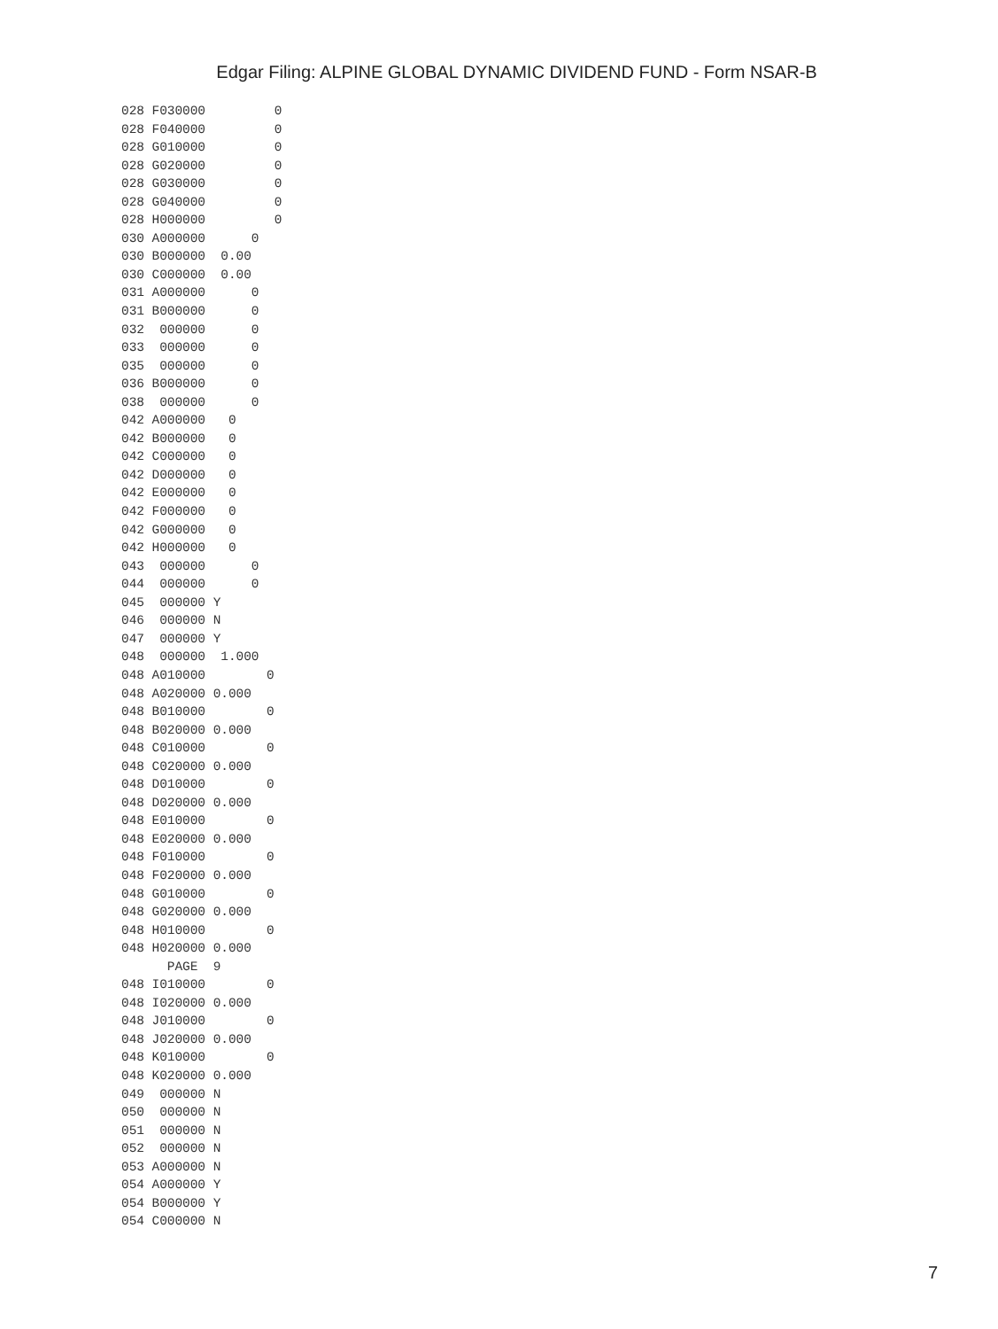Edgar Filing: ALPINE GLOBAL DYNAMIC DIVIDEND FUND - Form NSAR-B
028 F030000         0
028 F040000         0
028 G010000         0
028 G020000         0
028 G030000         0
028 G040000         0
028 H000000         0
030 A000000      0
030 B000000  0.00
030 C000000  0.00
031 A000000      0
031 B000000      0
032  000000      0
033  000000      0
035  000000      0
036 B000000      0
038  000000      0
042 A000000   0
042 B000000   0
042 C000000   0
042 D000000   0
042 E000000   0
042 F000000   0
042 G000000   0
042 H000000   0
043  000000      0
044  000000      0
045  000000 Y
046  000000 N
047  000000 Y
048  000000  1.000
048 A010000        0
048 A020000 0.000
048 B010000        0
048 B020000 0.000
048 C010000        0
048 C020000 0.000
048 D010000        0
048 D020000 0.000
048 E010000        0
048 E020000 0.000
048 F010000        0
048 F020000 0.000
048 G010000        0
048 G020000 0.000
048 H010000        0
048 H020000 0.000
      PAGE  9
048 I010000        0
048 I020000 0.000
048 J010000        0
048 J020000 0.000
048 K010000        0
048 K020000 0.000
049  000000 N
050  000000 N
051  000000 N
052  000000 N
053 A000000 N
054 A000000 Y
054 B000000 Y
054 C000000 N
7